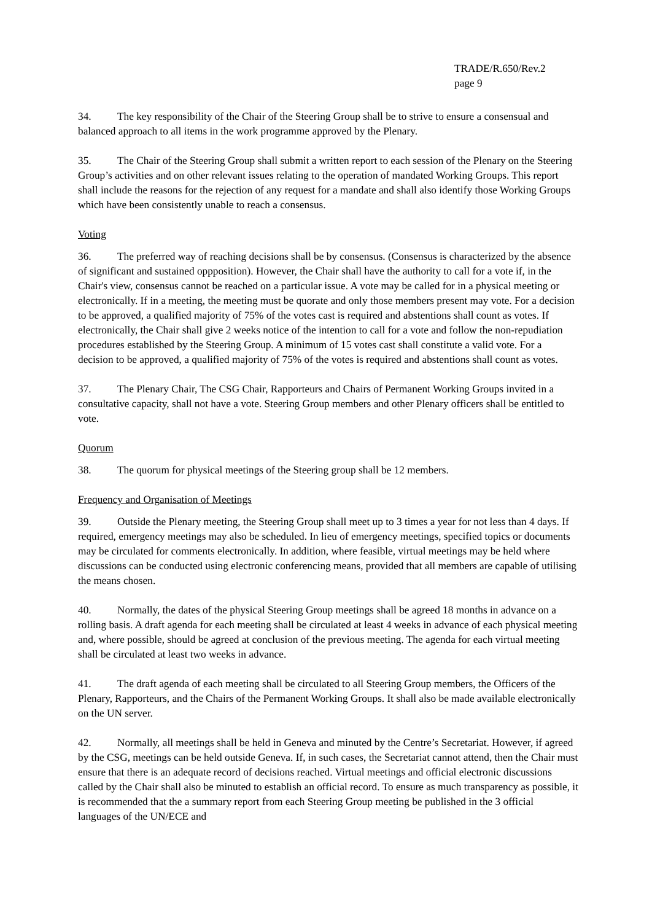TRADE/R.650/Rev.2
page 9
34. The key responsibility of the Chair of the Steering Group shall be to strive to ensure a consensual and balanced approach to all items in the work programme approved by the Plenary.
35. The Chair of the Steering Group shall submit a written report to each session of the Plenary on the Steering Group’s activities and on other relevant issues relating to the operation of mandated Working Groups. This report shall include the reasons for the rejection of any request for a mandate and shall also identify those Working Groups which have been consistently unable to reach a consensus.
Voting
36. The preferred way of reaching decisions shall be by consensus. (Consensus is characterized by the absence of significant and sustained oppposition). However, the Chair shall have the authority to call for a vote if, in the Chair's view, consensus cannot be reached on a particular issue. A vote may be called for in a physical meeting or electronically. If in a meeting, the meeting must be quorate and only those members present may vote. For a decision to be approved, a qualified majority of 75% of the votes cast is required and abstentions shall count as votes. If electronically, the Chair shall give 2 weeks notice of the intention to call for a vote and follow the non-repudiation procedures established by the Steering Group. A minimum of 15 votes cast shall constitute a valid vote. For a decision to be approved, a qualified majority of 75% of the votes is required and abstentions shall count as votes.
37. The Plenary Chair, The CSG Chair, Rapporteurs and Chairs of Permanent Working Groups invited in a consultative capacity, shall not have a vote. Steering Group members and other Plenary officers shall be entitled to vote.
Quorum
38. The quorum for physical meetings of the Steering group shall be 12 members.
Frequency and Organisation of Meetings
39. Outside the Plenary meeting, the Steering Group shall meet up to 3 times a year for not less than 4 days. If required, emergency meetings may also be scheduled. In lieu of emergency meetings, specified topics or documents may be circulated for comments electronically. In addition, where feasible, virtual meetings may be held where discussions can be conducted using electronic conferencing means, provided that all members are capable of utilising the means chosen.
40. Normally, the dates of the physical Steering Group meetings shall be agreed 18 months in advance on a rolling basis. A draft agenda for each meeting shall be circulated at least 4 weeks in advance of each physical meeting and, where possible, should be agreed at conclusion of the previous meeting. The agenda for each virtual meeting shall be circulated at least two weeks in advance.
41. The draft agenda of each meeting shall be circulated to all Steering Group members, the Officers of the Plenary, Rapporteurs, and the Chairs of the Permanent Working Groups. It shall also be made available electronically on the UN server.
42. Normally, all meetings shall be held in Geneva and minuted by the Centre’s Secretariat. However, if agreed by the CSG, meetings can be held outside Geneva. If, in such cases, the Secretariat cannot attend, then the Chair must ensure that there is an adequate record of decisions reached. Virtual meetings and official electronic discussions called by the Chair shall also be minuted to establish an official record. To ensure as much transparency as possible, it is recommended that the a summary report from each Steering Group meeting be published in the 3 official languages of the UN/ECE and